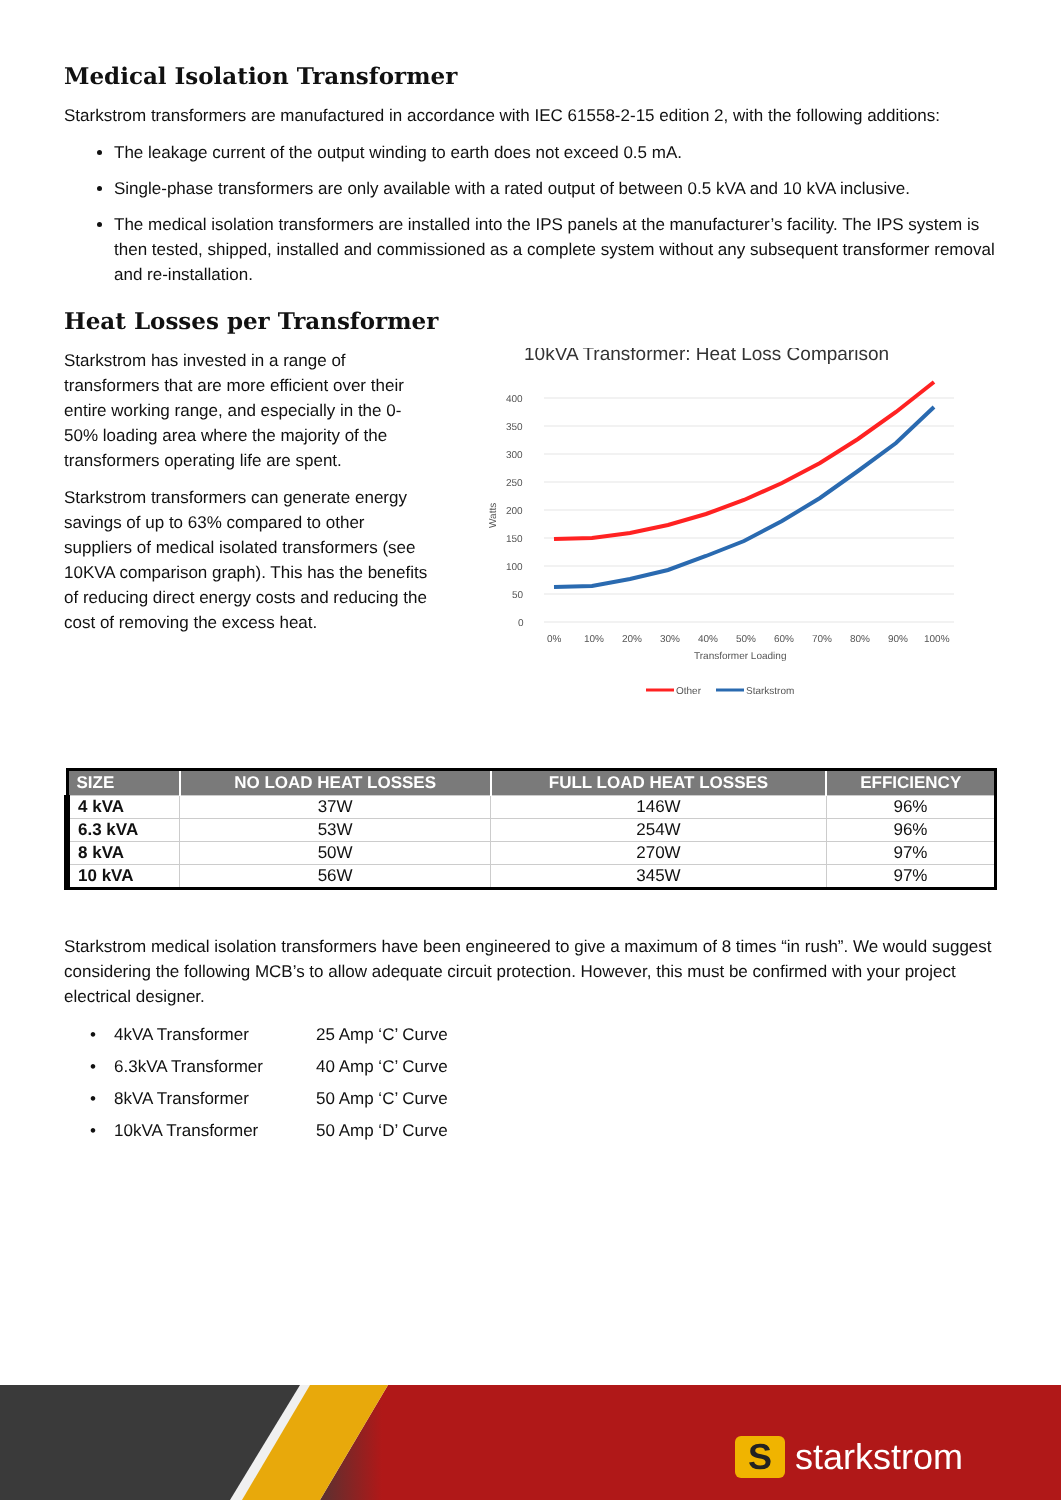Medical Isolation Transformer
Starkstrom transformers are manufactured in accordance with IEC 61558-2-15 edition 2, with the following additions:
The leakage current of the output winding to earth does not exceed 0.5 mA.
Single-phase transformers are only available with a rated output of between 0.5 kVA and 10 kVA inclusive.
The medical isolation transformers are installed into the IPS panels at the manufacturer’s facility. The IPS system is then tested, shipped, installed and commissioned as a complete system without any subsequent transformer removal and re-installation.
Heat Losses per Transformer
Starkstrom has invested in a range of transformers that are more efficient over their entire working range, and especially in the 0-50% loading area where the majority of the transformers operating life are spent.
Starkstrom transformers can generate energy savings of up to 63% compared to other suppliers of medical isolated transformers (see 10KVA comparison graph). This has the benefits of reducing direct energy costs and reducing the cost of removing the excess heat.
10kVA Transformer: Heat Loss Comparison
400
350
300
250
200
150
100
50
0
Watts
0%
10%
20%
30%
40%
50%
60%
70%
80%
90%
100%
Transformer Loading
Other
Starkstrom
| SIZE | NO LOAD HEAT LOSSES | FULL LOAD HEAT LOSSES | EFFICIENCY |
| --- | --- | --- | --- |
| 4 kVA | 37W | 146W | 96% |
| 6.3 kVA | 53W | 254W | 96% |
| 8 kVA | 50W | 270W | 97% |
| 10 kVA | 56W | 345W | 97% |
Starkstrom medical isolation transformers have been engineered to give a maximum of 8 times “in rush”. We would suggest considering the following MCB’s to allow adequate circuit protection. However, this must be confirmed with your project electrical designer.
| • | 4kVA Transformer | 25 Amp ‘C’ Curve |
| • | 6.3kVA Transformer | 40 Amp ‘C’ Curve |
| • | 8kVA Transformer | 50 Amp ‘C’ Curve |
| • | 10kVA Transformer | 50 Amp ‘D’ Curve |
S starkstrom